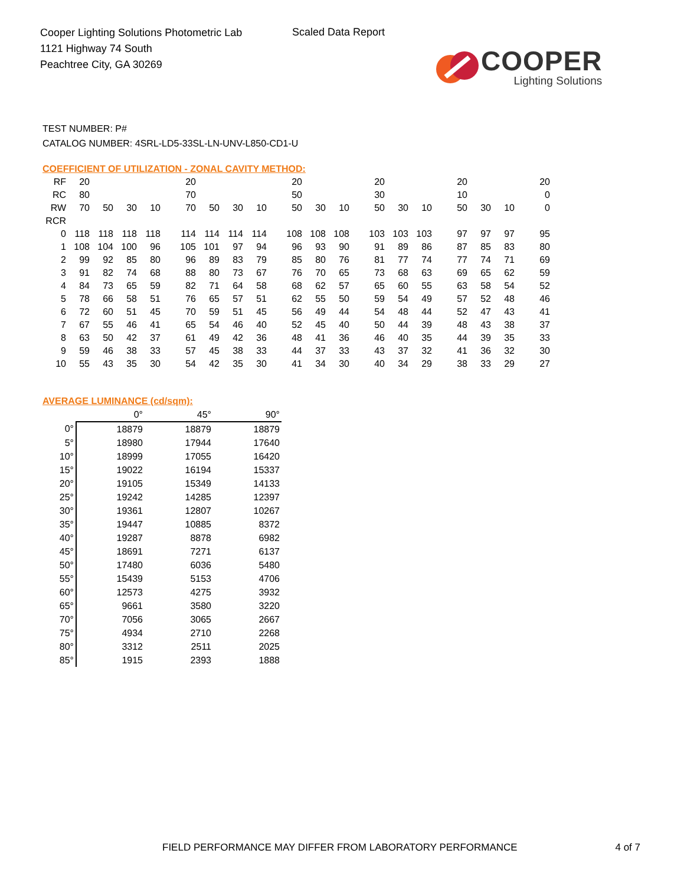Cooper Lighting Solutions Photometric Lab
1121 Highway 74 South
Peachtree City, GA 30269
Scaled Data Report
COOPER
Lighting Solutions
TEST NUMBER: P#
CATALOG NUMBER: 4SRL-LD5-33SL-LN-UNV-L850-CD1-U
COEFFICIENT OF UTILIZATION - ZONAL CAVITY METHOD:
| RF | 20 | | | | 20 | | | | 20 | | | 20 | | | 20 | | | 20 |
| RC | 80 | | | | 70 | | | | 50 | | | 30 | | | 10 | | | 0 |
| RW | 70 | 50 | 30 | 10 | 70 | 50 | 30 | 10 | 50 | 30 | 10 | 50 | 30 | 10 | 50 | 30 | 10 | 0 |
| RCR | | | | | | | | | | | | | | | | | | |
| 0 | 118 | 118 | 118 | 118 | 114 | 114 | 114 | 114 | 108 | 108 | 108 | 103 | 103 | 103 | 97 | 97 | 97 | 95 |
| 1 | 108 | 104 | 100 | 96 | 105 | 101 | 97 | 94 | 96 | 93 | 90 | 91 | 89 | 86 | 87 | 85 | 83 | 80 |
| 2 | 99 | 92 | 85 | 80 | 96 | 89 | 83 | 79 | 85 | 80 | 76 | 81 | 77 | 74 | 77 | 74 | 71 | 69 |
| 3 | 91 | 82 | 74 | 68 | 88 | 80 | 73 | 67 | 76 | 70 | 65 | 73 | 68 | 63 | 69 | 65 | 62 | 59 |
| 4 | 84 | 73 | 65 | 59 | 82 | 71 | 64 | 58 | 68 | 62 | 57 | 65 | 60 | 55 | 63 | 58 | 54 | 52 |
| 5 | 78 | 66 | 58 | 51 | 76 | 65 | 57 | 51 | 62 | 55 | 50 | 59 | 54 | 49 | 57 | 52 | 48 | 46 |
| 6 | 72 | 60 | 51 | 45 | 70 | 59 | 51 | 45 | 56 | 49 | 44 | 54 | 48 | 44 | 52 | 47 | 43 | 41 |
| 7 | 67 | 55 | 46 | 41 | 65 | 54 | 46 | 40 | 52 | 45 | 40 | 50 | 44 | 39 | 48 | 43 | 38 | 37 |
| 8 | 63 | 50 | 42 | 37 | 61 | 49 | 42 | 36 | 48 | 41 | 36 | 46 | 40 | 35 | 44 | 39 | 35 | 33 |
| 9 | 59 | 46 | 38 | 33 | 57 | 45 | 38 | 33 | 44 | 37 | 33 | 43 | 37 | 32 | 41 | 36 | 32 | 30 |
| 10 | 55 | 43 | 35 | 30 | 54 | 42 | 35 | 30 | 41 | 34 | 30 | 40 | 34 | 29 | 38 | 33 | 29 | 27 |
AVERAGE LUMINANCE (cd/sqm):
| | 0° | 45° | 90° |
| --- | --- | --- | --- |
| 0° | 18879 | 18879 | 18879 |
| 5° | 18980 | 17944 | 17640 |
| 10° | 18999 | 17055 | 16420 |
| 15° | 19022 | 16194 | 15337 |
| 20° | 19105 | 15349 | 14133 |
| 25° | 19242 | 14285 | 12397 |
| 30° | 19361 | 12807 | 10267 |
| 35° | 19447 | 10885 | 8372 |
| 40° | 19287 | 8878 | 6982 |
| 45° | 18691 | 7271 | 6137 |
| 50° | 17480 | 6036 | 5480 |
| 55° | 15439 | 5153 | 4706 |
| 60° | 12573 | 4275 | 3932 |
| 65° | 9661 | 3580 | 3220 |
| 70° | 7056 | 3065 | 2667 |
| 75° | 4934 | 2710 | 2268 |
| 80° | 3312 | 2511 | 2025 |
| 85° | 1915 | 2393 | 1888 |
FIELD PERFORMANCE MAY DIFFER FROM LABORATORY PERFORMANCE 4 of 7